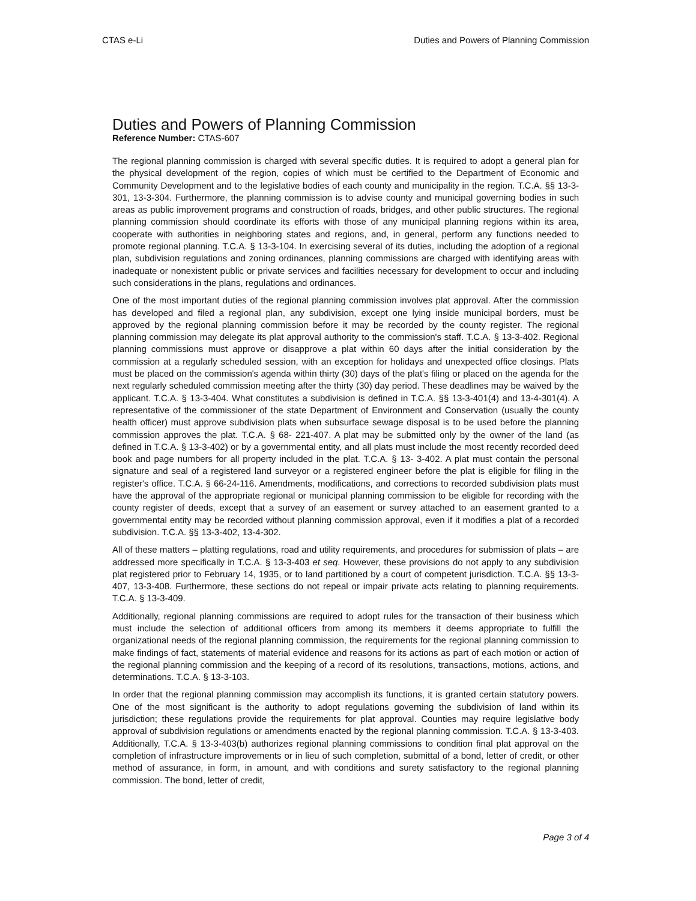CTAS e-Li Duties and Powers of Planning Commission
Duties and Powers of Planning Commission
Reference Number: CTAS-607
The regional planning commission is charged with several specific duties. It is required to adopt a general plan for the physical development of the region, copies of which must be certified to the Department of Economic and Community Development and to the legislative bodies of each county and municipality in the region. T.C.A. §§ 13-3-301, 13-3-304. Furthermore, the planning commission is to advise county and municipal governing bodies in such areas as public improvement programs and construction of roads, bridges, and other public structures. The regional planning commission should coordinate its efforts with those of any municipal planning regions within its area, cooperate with authorities in neighboring states and regions, and, in general, perform any functions needed to promote regional planning. T.C.A. § 13-3-104. In exercising several of its duties, including the adoption of a regional plan, subdivision regulations and zoning ordinances, planning commissions are charged with identifying areas with inadequate or nonexistent public or private services and facilities necessary for development to occur and including such considerations in the plans, regulations and ordinances.
One of the most important duties of the regional planning commission involves plat approval. After the commission has developed and filed a regional plan, any subdivision, except one lying inside municipal borders, must be approved by the regional planning commission before it may be recorded by the county register. The regional planning commission may delegate its plat approval authority to the commission's staff. T.C.A. § 13-3-402. Regional planning commissions must approve or disapprove a plat within 60 days after the initial consideration by the commission at a regularly scheduled session, with an exception for holidays and unexpected office closings. Plats must be placed on the commission's agenda within thirty (30) days of the plat's filing or placed on the agenda for the next regularly scheduled commission meeting after the thirty (30) day period. These deadlines may be waived by the applicant. T.C.A. § 13-3-404. What constitutes a subdivision is defined in T.C.A. §§ 13-3-401(4) and 13-4-301(4). A representative of the commissioner of the state Department of Environment and Conservation (usually the county health officer) must approve subdivision plats when subsurface sewage disposal is to be used before the planning commission approves the plat. T.C.A. § 68- 221-407. A plat may be submitted only by the owner of the land (as defined in T.C.A. § 13-3-402) or by a governmental entity, and all plats must include the most recently recorded deed book and page numbers for all property included in the plat. T.C.A. § 13- 3-402. A plat must contain the personal signature and seal of a registered land surveyor or a registered engineer before the plat is eligible for filing in the register's office. T.C.A. § 66-24-116. Amendments, modifications, and corrections to recorded subdivision plats must have the approval of the appropriate regional or municipal planning commission to be eligible for recording with the county register of deeds, except that a survey of an easement or survey attached to an easement granted to a governmental entity may be recorded without planning commission approval, even if it modifies a plat of a recorded subdivision. T.C.A. §§ 13-3-402, 13-4-302.
All of these matters – platting regulations, road and utility requirements, and procedures for submission of plats – are addressed more specifically in T.C.A. § 13-3-403 et seq. However, these provisions do not apply to any subdivision plat registered prior to February 14, 1935, or to land partitioned by a court of competent jurisdiction. T.C.A. §§ 13-3-407, 13-3-408. Furthermore, these sections do not repeal or impair private acts relating to planning requirements. T.C.A. § 13-3-409.
Additionally, regional planning commissions are required to adopt rules for the transaction of their business which must include the selection of additional officers from among its members it deems appropriate to fulfill the organizational needs of the regional planning commission, the requirements for the regional planning commission to make findings of fact, statements of material evidence and reasons for its actions as part of each motion or action of the regional planning commission and the keeping of a record of its resolutions, transactions, motions, actions, and determinations. T.C.A. § 13-3-103.
In order that the regional planning commission may accomplish its functions, it is granted certain statutory powers. One of the most significant is the authority to adopt regulations governing the subdivision of land within its jurisdiction; these regulations provide the requirements for plat approval. Counties may require legislative body approval of subdivision regulations or amendments enacted by the regional planning commission. T.C.A. § 13-3-403. Additionally, T.C.A. § 13-3-403(b) authorizes regional planning commissions to condition final plat approval on the completion of infrastructure improvements or in lieu of such completion, submittal of a bond, letter of credit, or other method of assurance, in form, in amount, and with conditions and surety satisfactory to the regional planning commission. The bond, letter of credit,
Page 3 of 4